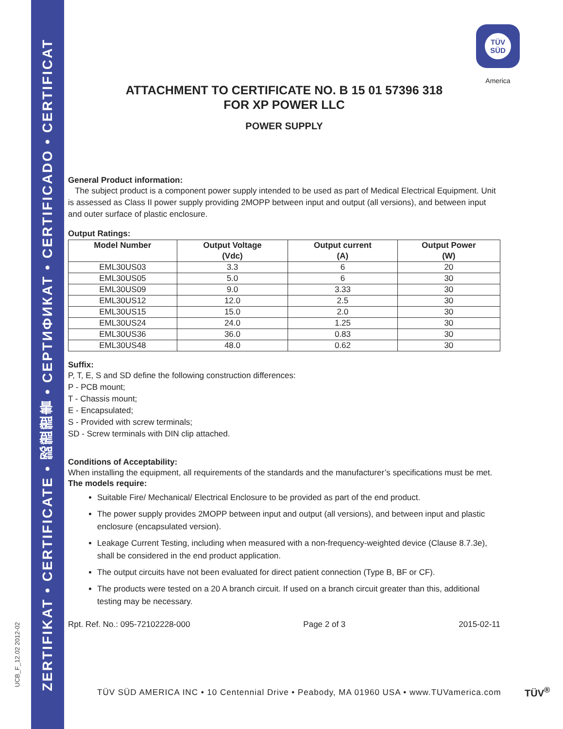ZERTIFIKAT • CERTIFICATE • 認證證書 • СЕРТИФИКАТ • CERTIFICADO • CERTIFICAT
UCB_F_12.02 2012-02
TÜV
SÜD
America
ATTACHMENT TO CERTIFICATE NO. B 15 01 57396 318
FOR XP POWER LLC
POWER SUPPLY
General Product information:
The subject product is a component power supply intended to be used as part of Medical Electrical Equipment. Unit is assessed as Class II power supply providing 2MOPP between input and output (all versions), and between input and outer surface of plastic enclosure.
Output Ratings:
| Model Number | Output Voltage (Vdc) | Output current (A) | Output Power (W) |
| --- | --- | --- | --- |
| EML30US03 | 3.3 | 6 | 20 |
| EML30US05 | 5.0 | 6 | 30 |
| EML30US09 | 9.0 | 3.33 | 30 |
| EML30US12 | 12.0 | 2.5 | 30 |
| EML30US15 | 15.0 | 2.0 | 30 |
| EML30US24 | 24.0 | 1.25 | 30 |
| EML30US36 | 36.0 | 0.83 | 30 |
| EML30US48 | 48.0 | 0.62 | 30 |
Suffix:
P, T, E, S and SD define the following construction differences:
P - PCB mount;
T - Chassis mount;
E - Encapsulated;
S - Provided with screw terminals;
SD - Screw terminals with DIN clip attached.
Conditions of Acceptability:
When installing the equipment, all requirements of the standards and the manufacturer’s specifications must be met.
The models require:
Suitable Fire/ Mechanical/ Electrical Enclosure to be provided as part of the end product.
The power supply provides 2MOPP between input and output (all versions), and between input and plastic enclosure (encapsulated version).
Leakage Current Testing, including when measured with a non-frequency-weighted device (Clause 8.7.3e), shall be considered in the end product application.
The output circuits have not been evaluated for direct patient connection (Type B, BF or CF).
The products were tested on a 20 A branch circuit. If used on a branch circuit greater than this, additional testing may be necessary.
Rpt. Ref. No.: 095-72102228-000 Page 2 of 3 2015-02-11
TÜV SÜD AMERICA INC • 10 Centennial Drive • Peabody, MA 01960 USA • www.TUVamerica.com
TÜV<sup>®</sup>